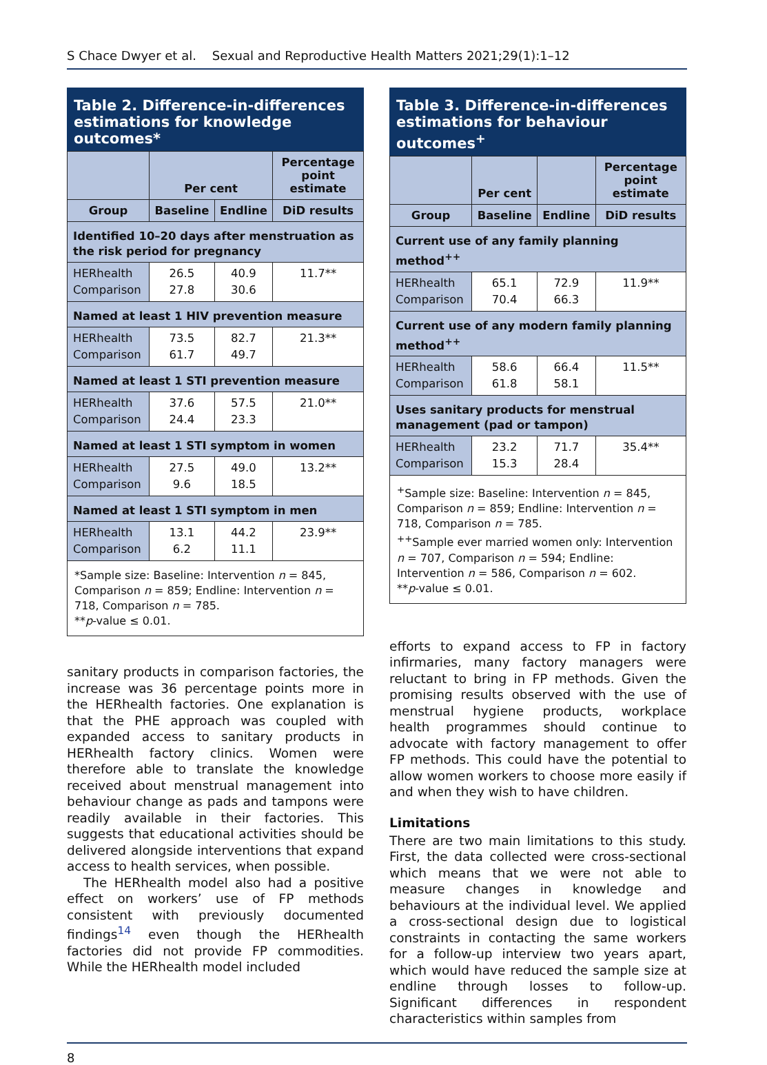S Chace Dwyer et al. Sexual and Reproductive Health Matters 2021;29(1):1–12
Table 2. Difference-in-differences estimations for knowledge outcomes*
| | Per cent | | Percentage point estimate |
| --- | --- | --- | --- |
| Group | Baseline | Endline | DiD results |
| Identified 10–20 days after menstruation as the risk period for pregnancy | | | |
| HERhealth Comparison | 26.5 27.8 | 40.9 30.6 | 11.7** |
| Named at least 1 HIV prevention measure | | | |
| HERhealth Comparison | 73.5 61.7 | 82.7 49.7 | 21.3** |
| Named at least 1 STI prevention measure | | | |
| HERhealth Comparison | 37.6 24.4 | 57.5 23.3 | 21.0** |
| Named at least 1 STI symptom in women | | | |
| HERhealth Comparison | 27.5 9.6 | 49.0 18.5 | 13.2** |
| Named at least 1 STI symptom in men | | | |
| HERhealth Comparison | 13.1 6.2 | 44.2 11.1 | 23.9** |
| *Sample size: Baseline: Intervention n = 845, Comparison n = 859; Endline: Intervention n = 718, Comparison n = 785. ** p -value ≤ 0.01. | | | |
sanitary products in comparison factories, the increase was 36 percentage points more in the HERhealth factories. One explanation is that the PHE approach was coupled with expanded access to sanitary products in HERhealth factory clinics. Women were therefore able to translate the knowledge received about menstrual management into behaviour change as pads and tampons were readily available in their factories. This suggests that educational activities should be delivered alongside interventions that expand access to health services, when possible.
The HERhealth model also had a positive effect on workers’ use of FP methods consistent with previously documented findings<sup>14</sup> even though the HERhealth factories did not provide FP commodities. While the HERhealth model included
Table 3. Difference-in-differences estimations for behaviour outcomes <sup>+</sup>
| | Per cent | | Percentage point estimate |
| --- | --- | --- | --- |
| Group | Baseline | Endline | DiD results |
| Current use of any family planning method<sup>++</sup> | | | |
| HERhealth Comparison | 65.1 70.4 | 72.9 66.3 | 11.9** |
| Current use of any modern family planning method<sup>++</sup> | | | |
| HERhealth Comparison | 58.6 61.8 | 66.4 58.1 | 11.5** |
| Uses sanitary products for menstrual management (pad or tampon) | | | |
| HERhealth Comparison | 23.2 15.3 | 71.7 28.4 | 35.4** |
| <sup>+</sup>Sample size: Baseline: Intervention n = 845, Comparison n = 859; Endline: Intervention n = 718, Comparison n = 785. <sup>++</sup>Sample ever married women only: Intervention n = 707, Comparison n = 594; Endline: Intervention n = 586, Comparison n = 602. ** p -value ≤ 0.01. | | | |
efforts to expand access to FP in factory infirmaries, many factory managers were reluctant to bring in FP methods. Given the promising results observed with the use of menstrual hygiene products, workplace health programmes should continue to advocate with factory management to offer FP methods. This could have the potential to allow women workers to choose more easily if and when they wish to have children.
Limitations
There are two main limitations to this study. First, the data collected were cross-sectional which means that we were not able to measure changes in knowledge and behaviours at the individual level. We applied a cross-sectional design due to logistical constraints in contacting the same workers for a follow-up interview two years apart, which would have reduced the sample size at endline through losses to follow-up. Significant differences in respondent characteristics within samples from
8